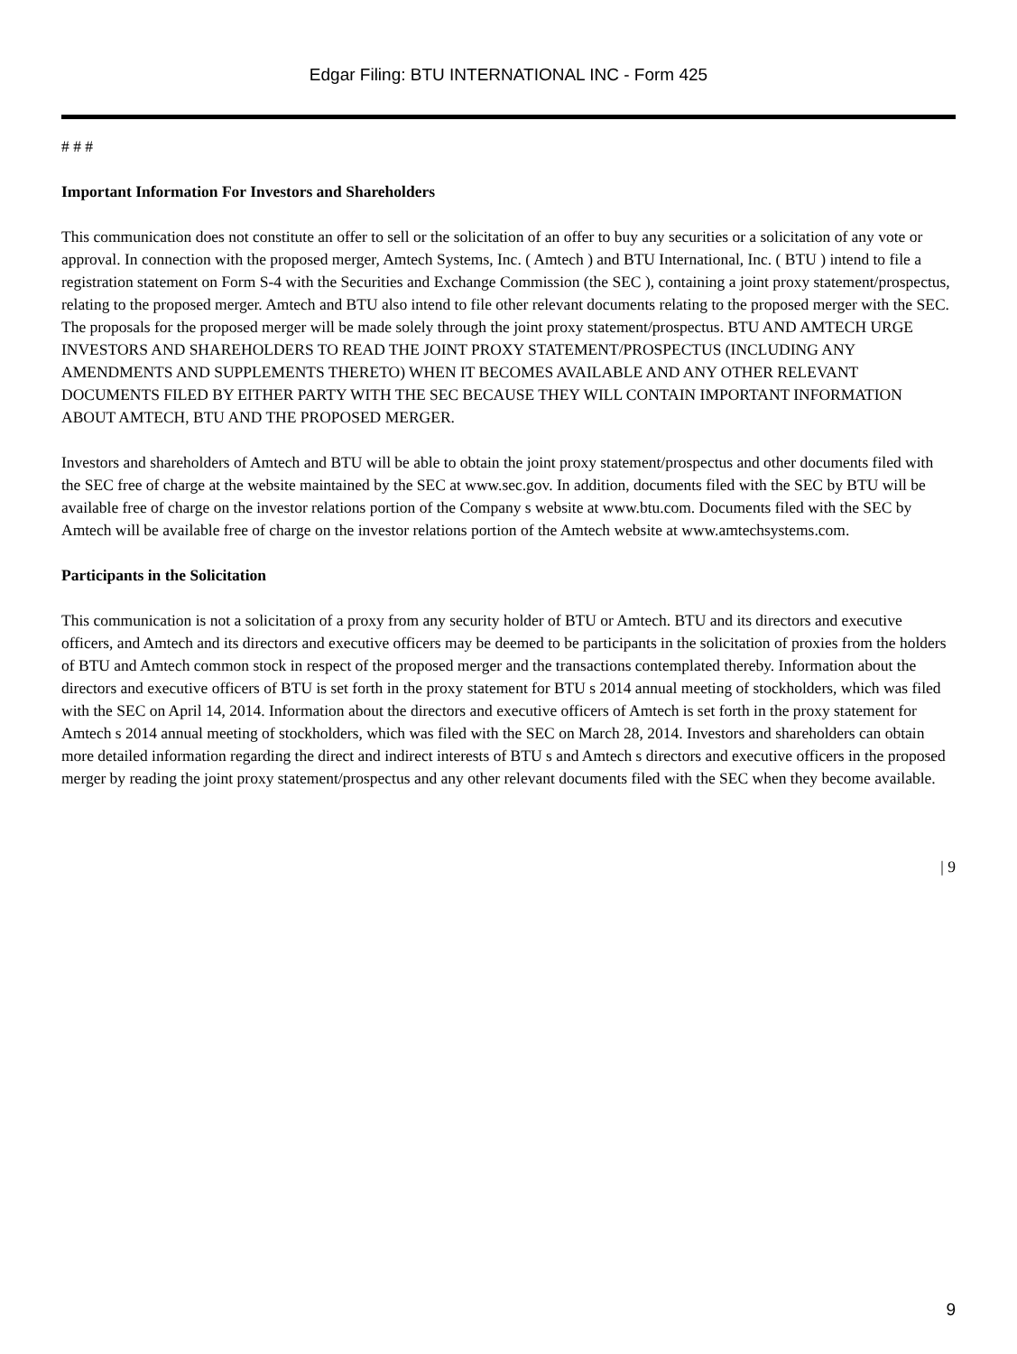Edgar Filing: BTU INTERNATIONAL INC - Form 425
# # #
Important Information For Investors and Shareholders
This communication does not constitute an offer to sell or the solicitation of an offer to buy any securities or a solicitation of any vote or approval. In connection with the proposed merger, Amtech Systems, Inc. ( Amtech ) and BTU International, Inc. ( BTU ) intend to file a registration statement on Form S-4 with the Securities and Exchange Commission (the SEC ), containing a joint proxy statement/prospectus, relating to the proposed merger. Amtech and BTU also intend to file other relevant documents relating to the proposed merger with the SEC. The proposals for the proposed merger will be made solely through the joint proxy statement/prospectus. BTU AND AMTECH URGE INVESTORS AND SHAREHOLDERS TO READ THE JOINT PROXY STATEMENT/PROSPECTUS (INCLUDING ANY AMENDMENTS AND SUPPLEMENTS THERETO) WHEN IT BECOMES AVAILABLE AND ANY OTHER RELEVANT DOCUMENTS FILED BY EITHER PARTY WITH THE SEC BECAUSE THEY WILL CONTAIN IMPORTANT INFORMATION ABOUT AMTECH, BTU AND THE PROPOSED MERGER.
Investors and shareholders of Amtech and BTU will be able to obtain the joint proxy statement/prospectus and other documents filed with the SEC free of charge at the website maintained by the SEC at www.sec.gov. In addition, documents filed with the SEC by BTU will be available free of charge on the investor relations portion of the Company s website at www.btu.com. Documents filed with the SEC by Amtech will be available free of charge on the investor relations portion of the Amtech website at www.amtechsystems.com.
Participants in the Solicitation
This communication is not a solicitation of a proxy from any security holder of BTU or Amtech. BTU and its directors and executive officers, and Amtech and its directors and executive officers may be deemed to be participants in the solicitation of proxies from the holders of BTU and Amtech common stock in respect of the proposed merger and the transactions contemplated thereby. Information about the directors and executive officers of BTU is set forth in the proxy statement for BTU s 2014 annual meeting of stockholders, which was filed with the SEC on April 14, 2014. Information about the directors and executive officers of Amtech is set forth in the proxy statement for Amtech s 2014 annual meeting of stockholders, which was filed with the SEC on March 28, 2014. Investors and shareholders can obtain more detailed information regarding the direct and indirect interests of BTU s and Amtech s directors and executive officers in the proposed merger by reading the joint proxy statement/prospectus and any other relevant documents filed with the SEC when they become available.
| 9
9